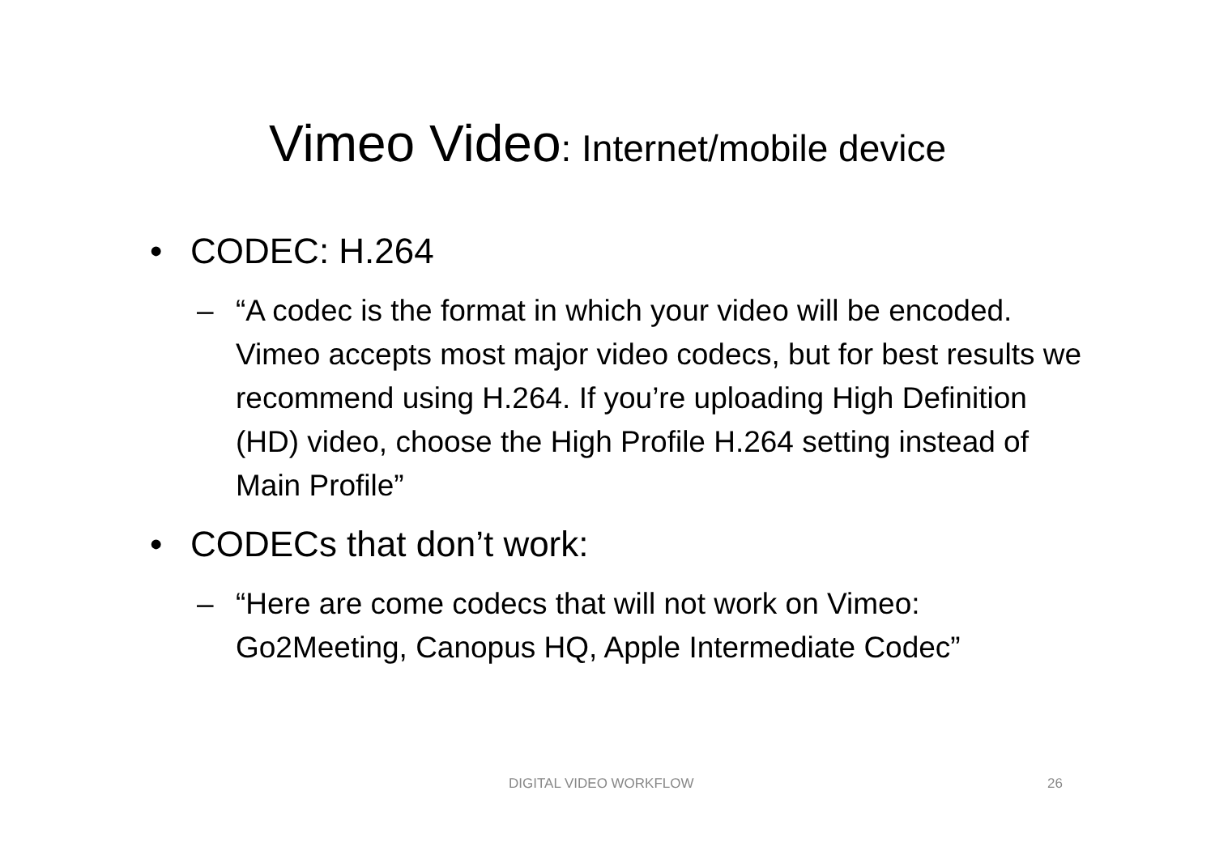Vimeo Video: Internet/mobile device
• CODEC: H.264
– “A codec is the format in which your video will be encoded. Vimeo accepts most major video codecs, but for best results we recommend using H.264. If you’re uploading High Definition (HD) video, choose the High Profile H.264 setting instead of Main Profile”
• CODECs that don’t work:
– “Here are come codecs that will not work on Vimeo: Go2Meeting, Canopus HQ, Apple Intermediate Codec”
DIGITAL VIDEO WORKFLOW 26